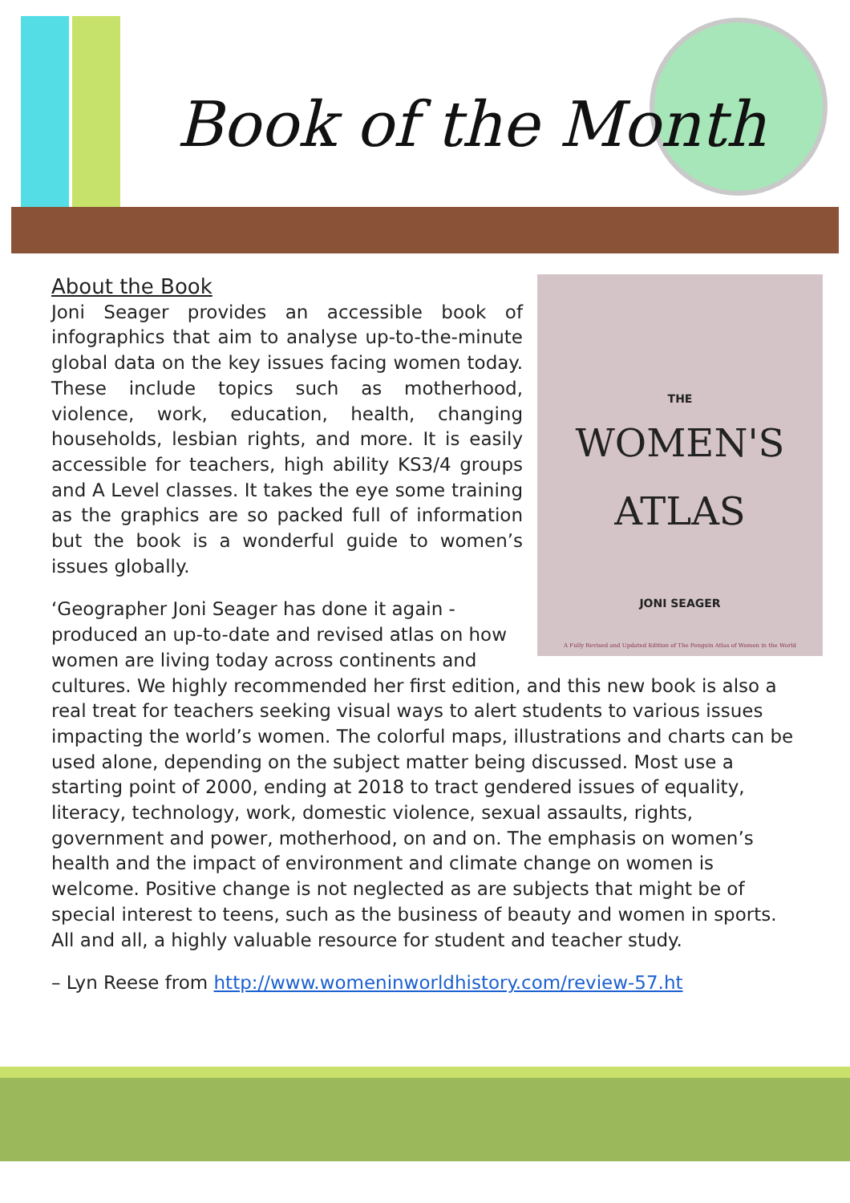Book of the Month
THE
WOMEN'S
ATLAS
JONI SEAGER
A Fully Revised and Updated Edition of The Penguin Atlas of Women in the World
About the Book
Joni Seager provides an accessible book of infographics that aim to analyse up-to-the-minute global data on the key issues facing women today. These include topics such as motherhood, violence, work, education, health, changing households, lesbian rights, and more. It is easily accessible for teachers, high ability KS3/4 groups and A Level classes. It takes the eye some training as the graphics are so packed full of information but the book is a wonderful guide to women’s issues globally.
‘Geographer Joni Seager has done it again - produced an up-to-date and revised atlas on how women are living today across continents and cultures. We highly recommended her first edition, and this new book is also a real treat for teachers seeking visual ways to alert students to various issues impacting the world’s women. The colorful maps, illustrations and charts can be used alone, depending on the subject matter being discussed. Most use a starting point of 2000, ending at 2018 to tract gendered issues of equality, literacy, technology, work, domestic violence, sexual assaults, rights, government and power, motherhood, on and on. The emphasis on women’s health and the impact of environment and climate change on women is welcome. Positive change is not neglected as are subjects that might be of special interest to teens, such as the business of beauty and women in sports. All and all, a highly valuable resource for student and teacher study.
– Lyn Reese from http://www.womeninworldhistory.com/review-57.ht